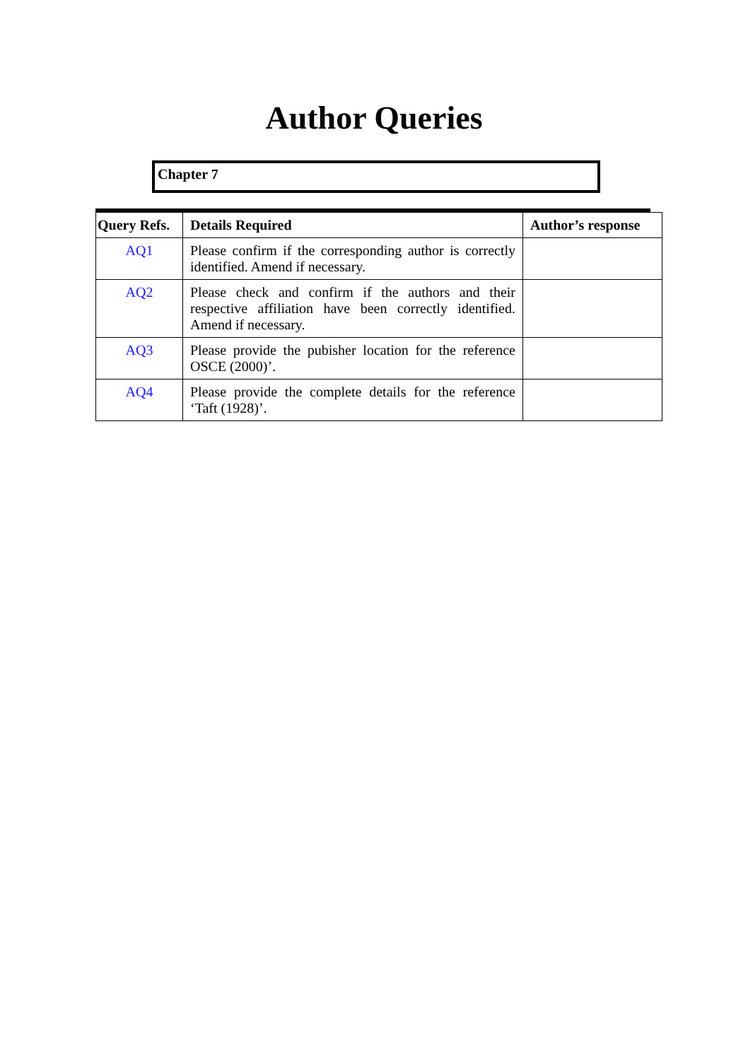Author Queries
Chapter 7
| Query Refs. | Details Required | Author’s response |
| --- | --- | --- |
| AQ1 | Please confirm if the corresponding author is correctly identified. Amend if necessary. | |
| AQ2 | Please check and confirm if the authors and their respective affiliation have been correctly identified. Amend if necessary. | |
| AQ3 | Please provide the pubisher location for the reference OSCE (2000)’. | |
| AQ4 | Please provide the complete details for the reference ‘Taft (1928)’. | |